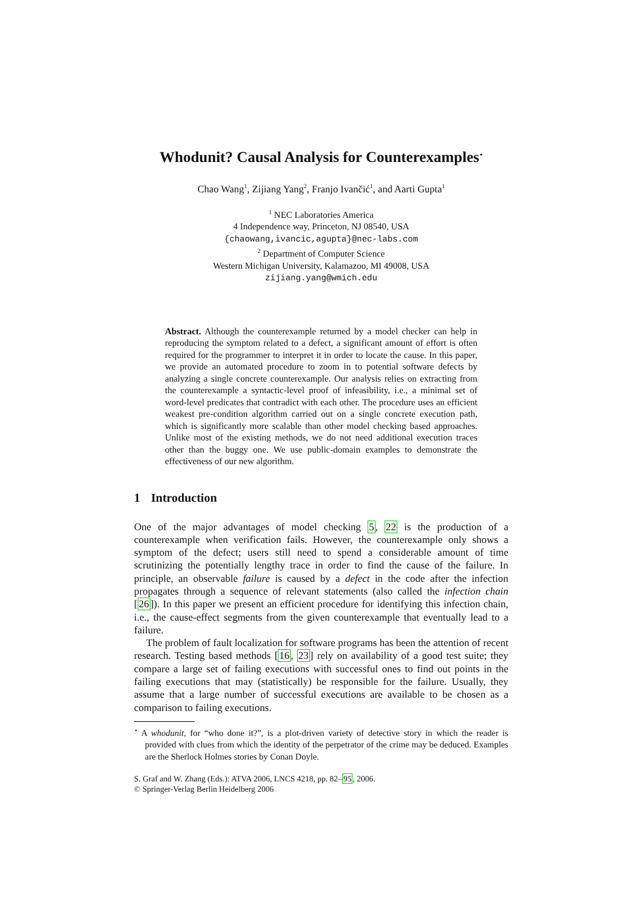Whodunit? Causal Analysis for Counterexamples<sup>⋆</sup>
Chao Wang<sup>1</sup>, Zijiang Yang<sup>2</sup>, Franjo Ivančić<sup>1</sup>, and Aarti Gupta<sup>1</sup>
<sup>1</sup> NEC Laboratories America
4 Independence way, Princeton, NJ 08540, USA
{chaowang,ivancic,agupta}@nec-labs.com
<sup>2</sup> Department of Computer Science
Western Michigan University, Kalamazoo, MI 49008, USA
zijiang.yang@wmich.edu
Abstract. Although the counterexample returned by a model checker can help in reproducing the symptom related to a defect, a significant amount of effort is often required for the programmer to interpret it in order to locate the cause. In this paper, we provide an automated procedure to zoom in to potential software defects by analyzing a single concrete counterexample. Our analysis relies on extracting from the counterexample a syntactic-level proof of infeasibility, i.e., a minimal set of word-level predicates that contradict with each other. The procedure uses an efficient weakest pre-condition algorithm carried out on a single concrete execution path, which is significantly more scalable than other model checking based approaches. Unlike most of the existing methods, we do not need additional execution traces other than the buggy one. We use public-domain examples to demonstrate the effectiveness of our new algorithm.
1 Introduction
One of the major advantages of model checking 5, 22 is the production of a counterexample when verification fails. However, the counterexample only shows a symptom of the defect; users still need to spend a considerable amount of time scrutinizing the potentially lengthy trace in order to find the cause of the failure. In principle, an observable failure is caused by a defect in the code after the infection propagates through a sequence of relevant statements (also called the infection chain [26]). In this paper we present an efficient procedure for identifying this infection chain, i.e., the cause-effect segments from the given counterexample that eventually lead to a failure.
The problem of fault localization for software programs has been the attention of recent research. Testing based methods [16, 23] rely on availability of a good test suite; they compare a large set of failing executions with successful ones to find out points in the failing executions that may (statistically) be responsible for the failure. Usually, they assume that a large number of successful executions are available to be chosen as a comparison to failing executions.
<sup>⋆</sup> A whodunit, for “who done it?”, is a plot-driven variety of detective story in which the reader is provided with clues from which the identity of the perpetrator of the crime may be deduced. Examples are the Sherlock Holmes stories by Conan Doyle.
S. Graf and W. Zhang (Eds.): ATVA 2006, LNCS 4218, pp. 82–95, 2006.
© Springer-Verlag Berlin Heidelberg 2006